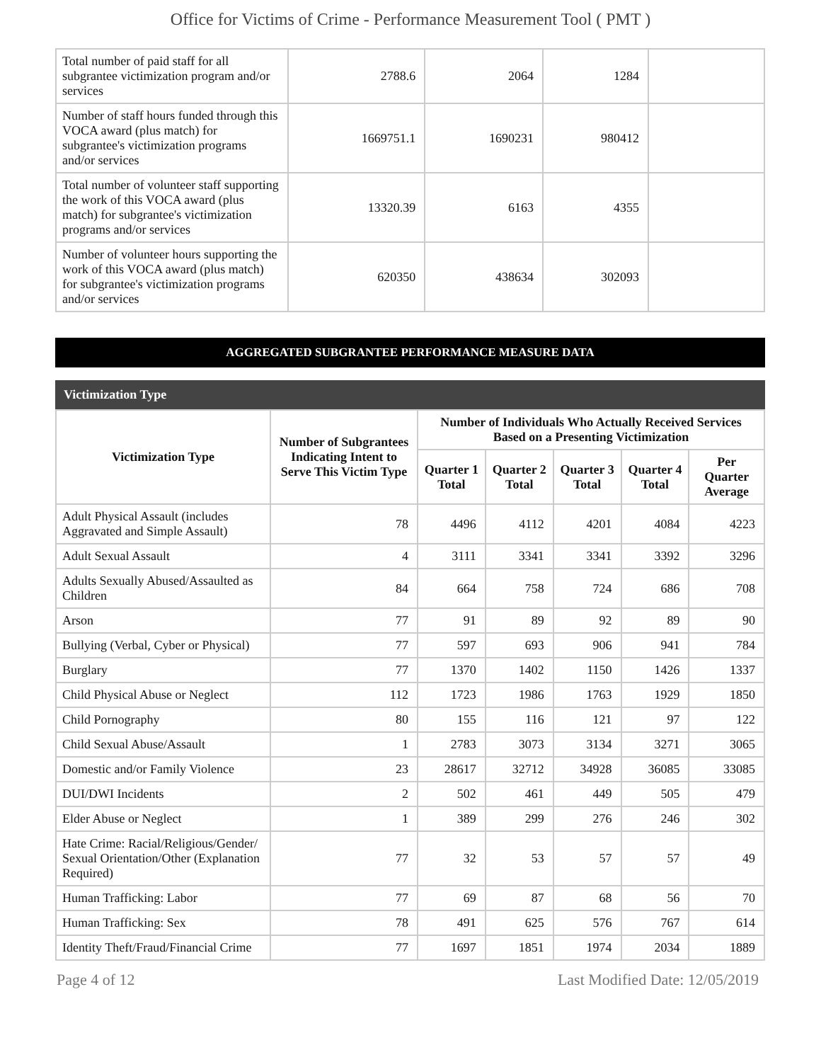Office for Victims of Crime - Performance Measurement Tool ( PMT )
| Total number of paid staff for all subgrantee victimization program and/or services | 2788.6 | 2064 | 1284 | |
| Number of staff hours funded through this VOCA award (plus match) for subgrantee's victimization programs and/or services | 1669751.1 | 1690231 | 980412 | |
| Total number of volunteer staff supporting the work of this VOCA award (plus match) for subgrantee's victimization programs and/or services | 13320.39 | 6163 | 4355 | |
| Number of volunteer hours supporting the work of this VOCA award (plus match) for subgrantee's victimization programs and/or services | 620350 | 438634 | 302093 | |
AGGREGATED SUBGRANTEE PERFORMANCE MEASURE DATA
Victimization Type
| Victimization Type | Number of Subgrantees Indicating Intent to Serve This Victim Type | Number of Individuals Who Actually Received Services Based on a Presenting Victimization | | | | |
| --- | --- | --- | --- | --- | --- | --- |
| | | Quarter 1 Total | Quarter 2 Total | Quarter 3 Total | Quarter 4 Total | Per Quarter Average |
| Adult Physical Assault (includes Aggravated and Simple Assault) | 78 | 4496 | 4112 | 4201 | 4084 | 4223 |
| Adult Sexual Assault | 4 | 3111 | 3341 | 3341 | 3392 | 3296 |
| Adults Sexually Abused/Assaulted as Children | 84 | 664 | 758 | 724 | 686 | 708 |
| Arson | 77 | 91 | 89 | 92 | 89 | 90 |
| Bullying (Verbal, Cyber or Physical) | 77 | 597 | 693 | 906 | 941 | 784 |
| Burglary | 77 | 1370 | 1402 | 1150 | 1426 | 1337 |
| Child Physical Abuse or Neglect | 112 | 1723 | 1986 | 1763 | 1929 | 1850 |
| Child Pornography | 80 | 155 | 116 | 121 | 97 | 122 |
| Child Sexual Abuse/Assault | 1 | 2783 | 3073 | 3134 | 3271 | 3065 |
| Domestic and/or Family Violence | 23 | 28617 | 32712 | 34928 | 36085 | 33085 |
| DUI/DWI Incidents | 2 | 502 | 461 | 449 | 505 | 479 |
| Elder Abuse or Neglect | 1 | 389 | 299 | 276 | 246 | 302 |
| Hate Crime: Racial/Religious/Gender/ Sexual Orientation/Other (Explanation Required) | 77 | 32 | 53 | 57 | 57 | 49 |
| Human Trafficking: Labor | 77 | 69 | 87 | 68 | 56 | 70 |
| Human Trafficking: Sex | 78 | 491 | 625 | 576 | 767 | 614 |
| Identity Theft/Fraud/Financial Crime | 77 | 1697 | 1851 | 1974 | 2034 | 1889 |
Page 4 of 12 Last Modified Date: 12/05/2019